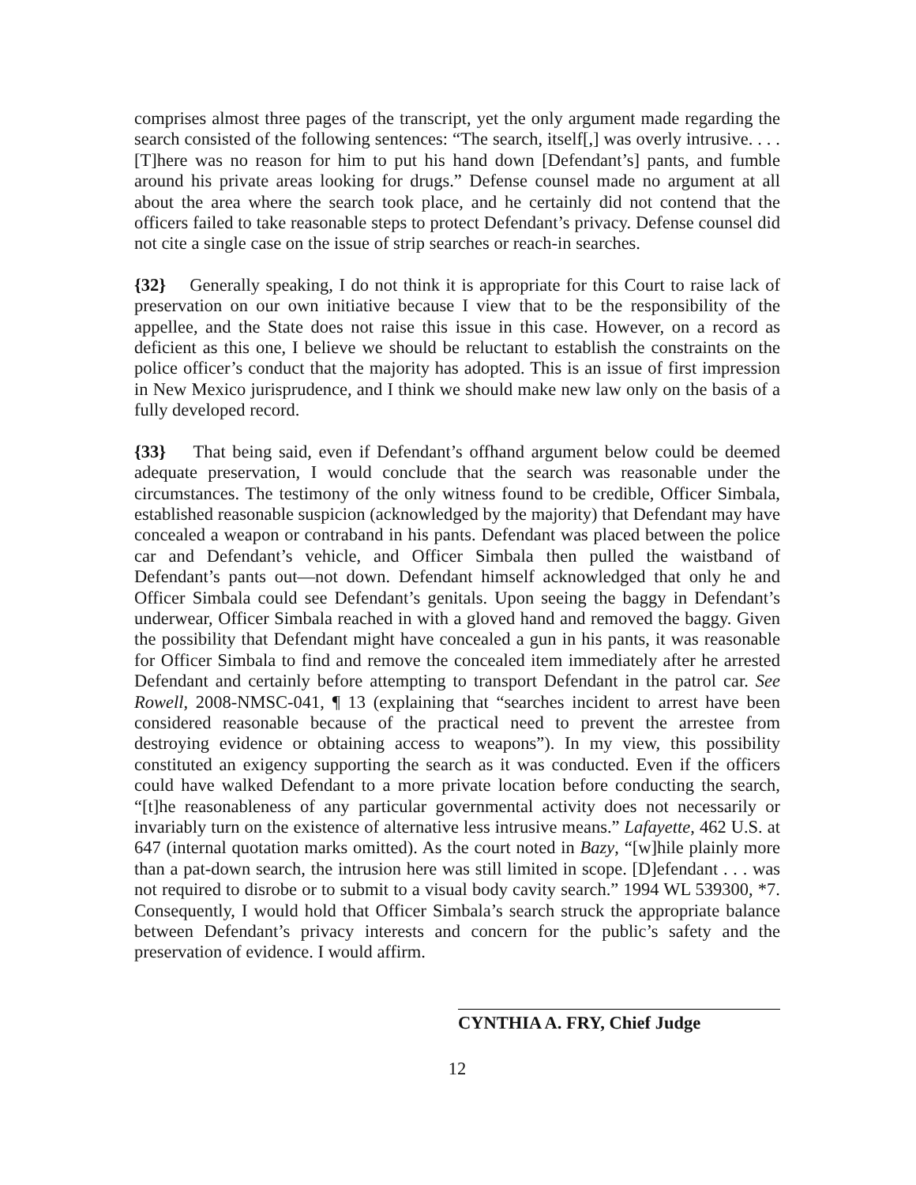comprises almost three pages of the transcript, yet the only argument made regarding the search consisted of the following sentences: “The search, itself[,] was overly intrusive. . . . [T]here was no reason for him to put his hand down [Defendant’s] pants, and fumble around his private areas looking for drugs.” Defense counsel made no argument at all about the area where the search took place, and he certainly did not contend that the officers failed to take reasonable steps to protect Defendant’s privacy. Defense counsel did not cite a single case on the issue of strip searches or reach-in searches.
{32} Generally speaking, I do not think it is appropriate for this Court to raise lack of preservation on our own initiative because I view that to be the responsibility of the appellee, and the State does not raise this issue in this case. However, on a record as deficient as this one, I believe we should be reluctant to establish the constraints on the police officer’s conduct that the majority has adopted. This is an issue of first impression in New Mexico jurisprudence, and I think we should make new law only on the basis of a fully developed record.
{33} That being said, even if Defendant’s offhand argument below could be deemed adequate preservation, I would conclude that the search was reasonable under the circumstances. The testimony of the only witness found to be credible, Officer Simbala, established reasonable suspicion (acknowledged by the majority) that Defendant may have concealed a weapon or contraband in his pants. Defendant was placed between the police car and Defendant’s vehicle, and Officer Simbala then pulled the waistband of Defendant’s pants out—not down. Defendant himself acknowledged that only he and Officer Simbala could see Defendant’s genitals. Upon seeing the baggy in Defendant’s underwear, Officer Simbala reached in with a gloved hand and removed the baggy. Given the possibility that Defendant might have concealed a gun in his pants, it was reasonable for Officer Simbala to find and remove the concealed item immediately after he arrested Defendant and certainly before attempting to transport Defendant in the patrol car. See Rowell, 2008-NMSC-041, ¶ 13 (explaining that “searches incident to arrest have been considered reasonable because of the practical need to prevent the arrestee from destroying evidence or obtaining access to weapons”). In my view, this possibility constituted an exigency supporting the search as it was conducted. Even if the officers could have walked Defendant to a more private location before conducting the search, “[t]he reasonableness of any particular governmental activity does not necessarily or invariably turn on the existence of alternative less intrusive means.” Lafayette, 462 U.S. at 647 (internal quotation marks omitted). As the court noted in Bazy, “[w]hile plainly more than a pat-down search, the intrusion here was still limited in scope. [D]efendant . . . was not required to disrobe or to submit to a visual body cavity search.” 1994 WL 539300, *7. Consequently, I would hold that Officer Simbala’s search struck the appropriate balance between Defendant’s privacy interests and concern for the public’s safety and the preservation of evidence. I would affirm.
CYNTHIA A. FRY, Chief Judge
12